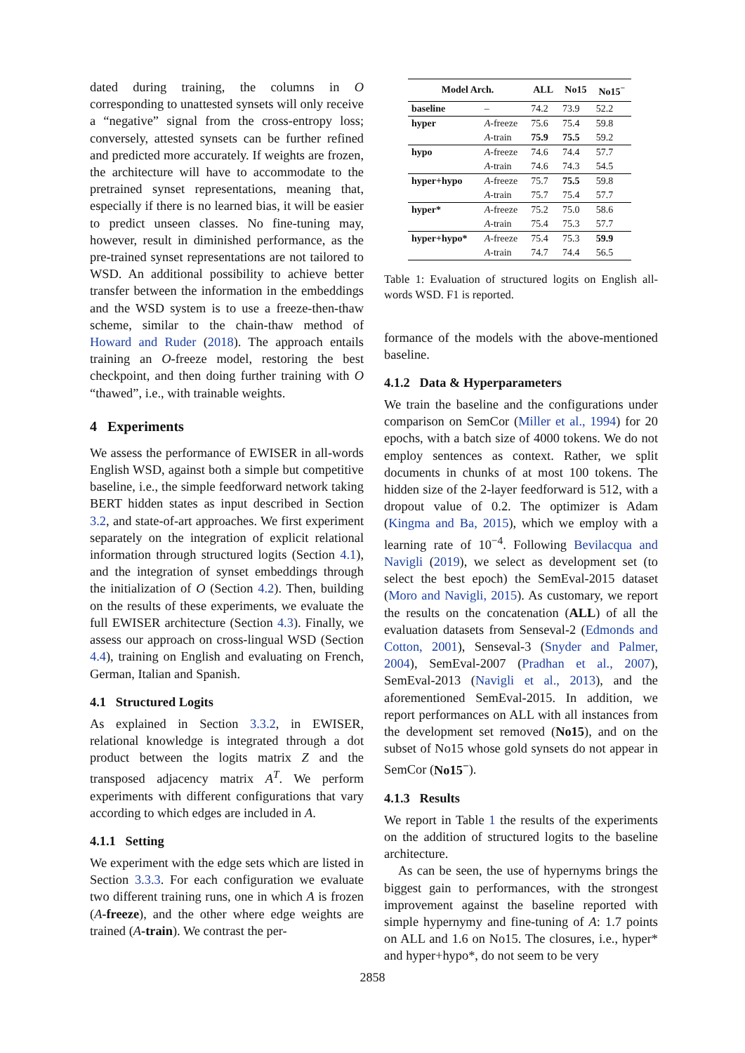dated during training, the columns in O corresponding to unattested synsets will only receive a “negative” signal from the cross-entropy loss; conversely, attested synsets can be further refined and predicted more accurately. If weights are frozen, the architecture will have to accommodate to the pretrained synset representations, meaning that, especially if there is no learned bias, it will be easier to predict unseen classes. No fine-tuning may, however, result in diminished performance, as the pre-trained synset representations are not tailored to WSD. An additional possibility to achieve better transfer between the information in the embeddings and the WSD system is to use a freeze-then-thaw scheme, similar to the chain-thaw method of Howard and Ruder (2018). The approach entails training an O-freeze model, restoring the best checkpoint, and then doing further training with O “thawed”, i.e., with trainable weights.
4 Experiments
We assess the performance of EWISER in all-words English WSD, against both a simple but competitive baseline, i.e., the simple feedforward network taking BERT hidden states as input described in Section 3.2, and state-of-art approaches. We first experiment separately on the integration of explicit relational information through structured logits (Section 4.1), and the integration of synset embeddings through the initialization of O (Section 4.2). Then, building on the results of these experiments, we evaluate the full EWISER architecture (Section 4.3). Finally, we assess our approach on cross-lingual WSD (Section 4.4), training on English and evaluating on French, German, Italian and Spanish.
4.1 Structured Logits
As explained in Section 3.3.2, in EWISER, relational knowledge is integrated through a dot product between the logits matrix Z and the transposed adjacency matrix A<sup>T</sup>. We perform experiments with different configurations that vary according to which edges are included in A.
4.1.1 Setting
We experiment with the edge sets which are listed in Section 3.3.3. For each configuration we evaluate two different training runs, one in which A is frozen (A-freeze), and the other where edge weights are trained (A-train). We contrast the per-
| Model Arch. | | ALL | No15 | No15<sup>−</sup> |
| --- | --- | --- | --- | --- |
| baseline | – | 74.2 | 73.9 | 52.2 |
| hyper | A -freeze | 75.6 | 75.4 | 59.8 |
| | A -train | 75.9 | 75.5 | 59.2 |
| hypo | A -freeze | 74.6 | 74.4 | 57.7 |
| | A -train | 74.6 | 74.3 | 54.5 |
| hyper+hypo | A -freeze | 75.7 | 75.5 | 59.8 |
| | A -train | 75.7 | 75.4 | 57.7 |
| hyper* | A -freeze | 75.2 | 75.0 | 58.6 |
| | A -train | 75.4 | 75.3 | 57.7 |
| hyper+hypo* | A -freeze | 75.4 | 75.3 | 59.9 |
| | A -train | 74.7 | 74.4 | 56.5 |
Table 1: Evaluation of structured logits on English all-words WSD. F1 is reported.
formance of the models with the above-mentioned baseline.
4.1.2 Data & Hyperparameters
We train the baseline and the configurations under comparison on SemCor (Miller et al., 1994) for 20 epochs, with a batch size of 4000 tokens. We do not employ sentences as context. Rather, we split documents in chunks of at most 100 tokens. The hidden size of the 2-layer feedforward is 512, with a dropout value of 0.2. The optimizer is Adam (Kingma and Ba, 2015), which we employ with a learning rate of 10<sup>−4</sup>. Following Bevilacqua and Navigli (2019), we select as development set (to select the best epoch) the SemEval-2015 dataset (Moro and Navigli, 2015). As customary, we report the results on the concatenation (ALL) of all the evaluation datasets from Senseval-2 (Edmonds and Cotton, 2001), Senseval-3 (Snyder and Palmer, 2004), SemEval-2007 (Pradhan et al., 2007), SemEval-2013 (Navigli et al., 2013), and the aforementioned SemEval-2015. In addition, we report performances on ALL with all instances from the development set removed (No15), and on the subset of No15 whose gold synsets do not appear in SemCor (No15<sup>−</sup>).
4.1.3 Results
We report in Table 1 the results of the experiments on the addition of structured logits to the baseline architecture.
As can be seen, the use of hypernyms brings the biggest gain to performances, with the strongest improvement against the baseline reported with simple hypernymy and fine-tuning of A: 1.7 points on ALL and 1.6 on No15. The closures, i.e., hyper* and hyper+hypo*, do not seem to be very
2858